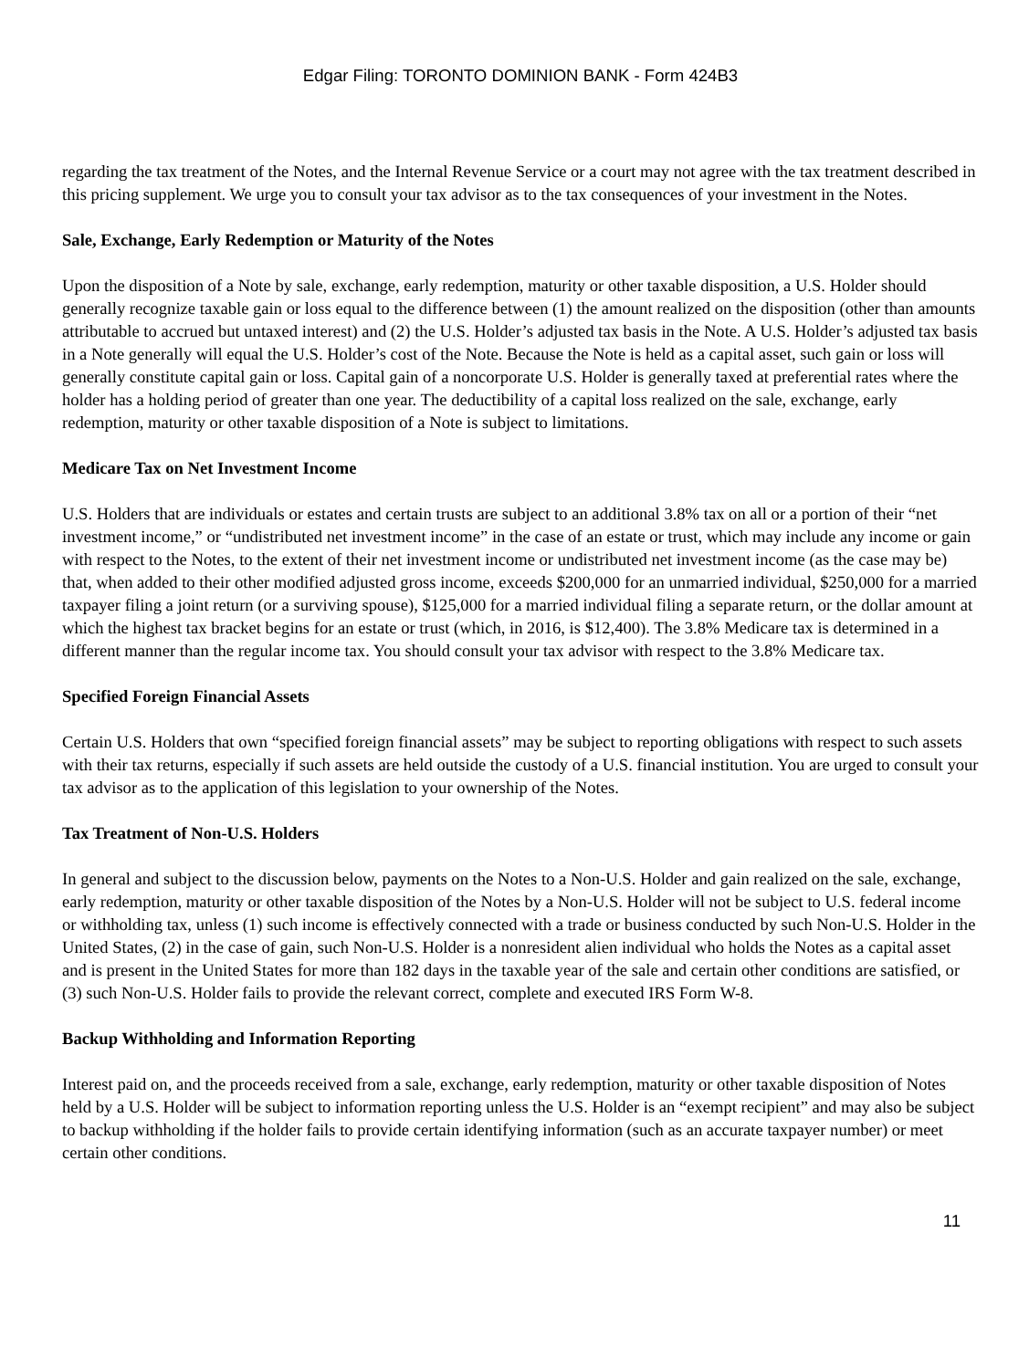Edgar Filing: TORONTO DOMINION BANK - Form 424B3
regarding the tax treatment of the Notes, and the Internal Revenue Service or a court may not agree with the tax treatment described in this pricing supplement. We urge you to consult your tax advisor as to the tax consequences of your investment in the Notes.
Sale, Exchange, Early Redemption or Maturity of the Notes
Upon the disposition of a Note by sale, exchange, early redemption, maturity or other taxable disposition, a U.S. Holder should generally recognize taxable gain or loss equal to the difference between (1) the amount realized on the disposition (other than amounts attributable to accrued but untaxed interest) and (2) the U.S. Holder’s adjusted tax basis in the Note. A U.S. Holder’s adjusted tax basis in a Note generally will equal the U.S. Holder’s cost of the Note. Because the Note is held as a capital asset, such gain or loss will generally constitute capital gain or loss. Capital gain of a noncorporate U.S. Holder is generally taxed at preferential rates where the holder has a holding period of greater than one year. The deductibility of a capital loss realized on the sale, exchange, early redemption, maturity or other taxable disposition of a Note is subject to limitations.
Medicare Tax on Net Investment Income
U.S. Holders that are individuals or estates and certain trusts are subject to an additional 3.8% tax on all or a portion of their “net investment income,” or “undistributed net investment income” in the case of an estate or trust, which may include any income or gain with respect to the Notes, to the extent of their net investment income or undistributed net investment income (as the case may be) that, when added to their other modified adjusted gross income, exceeds $200,000 for an unmarried individual, $250,000 for a married taxpayer filing a joint return (or a surviving spouse), $125,000 for a married individual filing a separate return, or the dollar amount at which the highest tax bracket begins for an estate or trust (which, in 2016, is $12,400). The 3.8% Medicare tax is determined in a different manner than the regular income tax. You should consult your tax advisor with respect to the 3.8% Medicare tax.
Specified Foreign Financial Assets
Certain U.S. Holders that own “specified foreign financial assets” may be subject to reporting obligations with respect to such assets with their tax returns, especially if such assets are held outside the custody of a U.S. financial institution. You are urged to consult your tax advisor as to the application of this legislation to your ownership of the Notes.
Tax Treatment of Non-U.S. Holders
In general and subject to the discussion below, payments on the Notes to a Non-U.S. Holder and gain realized on the sale, exchange, early redemption, maturity or other taxable disposition of the Notes by a Non-U.S. Holder will not be subject to U.S. federal income or withholding tax, unless (1) such income is effectively connected with a trade or business conducted by such Non-U.S. Holder in the United States, (2) in the case of gain, such Non-U.S. Holder is a nonresident alien individual who holds the Notes as a capital asset and is present in the United States for more than 182 days in the taxable year of the sale and certain other conditions are satisfied, or (3) such Non-U.S. Holder fails to provide the relevant correct, complete and executed IRS Form W-8.
Backup Withholding and Information Reporting
Interest paid on, and the proceeds received from a sale, exchange, early redemption, maturity or other taxable disposition of Notes held by a U.S. Holder will be subject to information reporting unless the U.S. Holder is an “exempt recipient” and may also be subject to backup withholding if the holder fails to provide certain identifying information (such as an accurate taxpayer number) or meet certain other conditions.
11